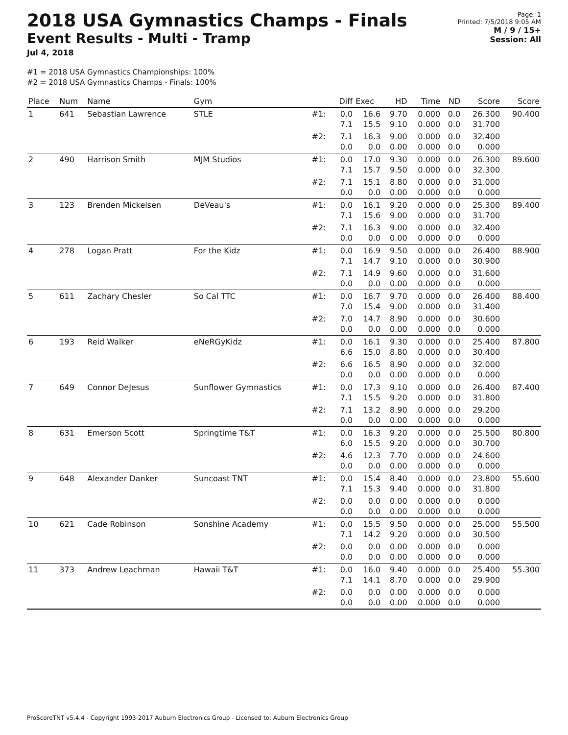2018 USA Gymnastics Champs - Finals
Event Results - Multi - Tramp
Jul 4, 2018
Page: 1
Printed: 7/5/2018 9:05 AM
M / 9 / 15+
Session: All
#1 = 2018 USA Gymnastics Championships: 100%
#2 = 2018 USA Gymnastics Champs - Finals: 100%
| Place | Num | Name | Gym | | Diff | Exec | HD | Time | ND | Score | Score |
| --- | --- | --- | --- | --- | --- | --- | --- | --- | --- | --- | --- |
| 1 | 641 | Sebastian Lawrence | STLE | #1: | 0.0 7.1 | 16.6 15.5 | 9.70 9.10 | 0.000 0.000 | 0.0 0.0 | 26.300 31.700 | 90.400 |
| | | | | #2: | 7.1 0.0 | 16.3 0.0 | 9.00 0.00 | 0.000 0.000 | 0.0 0.0 | 32.400 0.000 | |
| 2 | 490 | Harrison Smith | MJM Studios | #1: | 0.0 7.1 | 17.0 15.7 | 9.30 9.50 | 0.000 0.000 | 0.0 0.0 | 26.300 32.300 | 89.600 |
| | | | | #2: | 7.1 0.0 | 15.1 0.0 | 8.80 0.00 | 0.000 0.000 | 0.0 0.0 | 31.000 0.000 | |
| 3 | 123 | Brenden Mickelsen | DeVeau's | #1: | 0.0 7.1 | 16.1 15.6 | 9.20 9.00 | 0.000 0.000 | 0.0 0.0 | 25.300 31.700 | 89.400 |
| | | | | #2: | 7.1 0.0 | 16.3 0.0 | 9.00 0.00 | 0.000 0.000 | 0.0 0.0 | 32.400 0.000 | |
| 4 | 278 | Logan Pratt | For the Kidz | #1: | 0.0 7.1 | 16.9 14.7 | 9.50 9.10 | 0.000 0.000 | 0.0 0.0 | 26.400 30.900 | 88.900 |
| | | | | #2: | 7.1 0.0 | 14.9 0.0 | 9.60 0.00 | 0.000 0.000 | 0.0 0.0 | 31.600 0.000 | |
| 5 | 611 | Zachary Chesler | So Cal TTC | #1: | 0.0 7.0 | 16.7 15.4 | 9.70 9.00 | 0.000 0.000 | 0.0 0.0 | 26.400 31.400 | 88.400 |
| | | | | #2: | 7.0 0.0 | 14.7 0.0 | 8.90 0.00 | 0.000 0.000 | 0.0 0.0 | 30.600 0.000 | |
| 6 | 193 | Reid Walker | eNeRGyKidz | #1: | 0.0 6.6 | 16.1 15.0 | 9.30 8.80 | 0.000 0.000 | 0.0 0.0 | 25.400 30.400 | 87.800 |
| | | | | #2: | 6.6 0.0 | 16.5 0.0 | 8.90 0.00 | 0.000 0.000 | 0.0 0.0 | 32.000 0.000 | |
| 7 | 649 | Connor DeJesus | Sunflower Gymnastics | #1: | 0.0 7.1 | 17.3 15.5 | 9.10 9.20 | 0.000 0.000 | 0.0 0.0 | 26.400 31.800 | 87.400 |
| | | | | #2: | 7.1 0.0 | 13.2 0.0 | 8.90 0.00 | 0.000 0.000 | 0.0 0.0 | 29.200 0.000 | |
| 8 | 631 | Emerson Scott | Springtime T&T | #1: | 0.0 6.0 | 16.3 15.5 | 9.20 9.20 | 0.000 0.000 | 0.0 0.0 | 25.500 30.700 | 80.800 |
| | | | | #2: | 4.6 0.0 | 12.3 0.0 | 7.70 0.00 | 0.000 0.000 | 0.0 0.0 | 24.600 0.000 | |
| 9 | 648 | Alexander Danker | Suncoast TNT | #1: | 0.0 7.1 | 15.4 15.3 | 8.40 9.40 | 0.000 0.000 | 0.0 0.0 | 23.800 31.800 | 55.600 |
| | | | | #2: | 0.0 0.0 | 0.0 0.0 | 0.00 0.00 | 0.000 0.000 | 0.0 0.0 | 0.000 0.000 | |
| 10 | 621 | Cade Robinson | Sonshine Academy | #1: | 0.0 7.1 | 15.5 14.2 | 9.50 9.20 | 0.000 0.000 | 0.0 0.0 | 25.000 30.500 | 55.500 |
| | | | | #2: | 0.0 0.0 | 0.0 0.0 | 0.00 0.00 | 0.000 0.000 | 0.0 0.0 | 0.000 0.000 | |
| 11 | 373 | Andrew Leachman | Hawaii T&T | #1: | 0.0 7.1 | 16.0 14.1 | 9.40 8.70 | 0.000 0.000 | 0.0 0.0 | 25.400 29.900 | 55.300 |
| | | | | #2: | 0.0 0.0 | 0.0 0.0 | 0.00 0.00 | 0.000 0.000 | 0.0 0.0 | 0.000 0.000 | |
ProScoreTNT v5.4.4 - Copyright 1993-2017 Auburn Electronics Group - Licensed to: Auburn Electronics Group